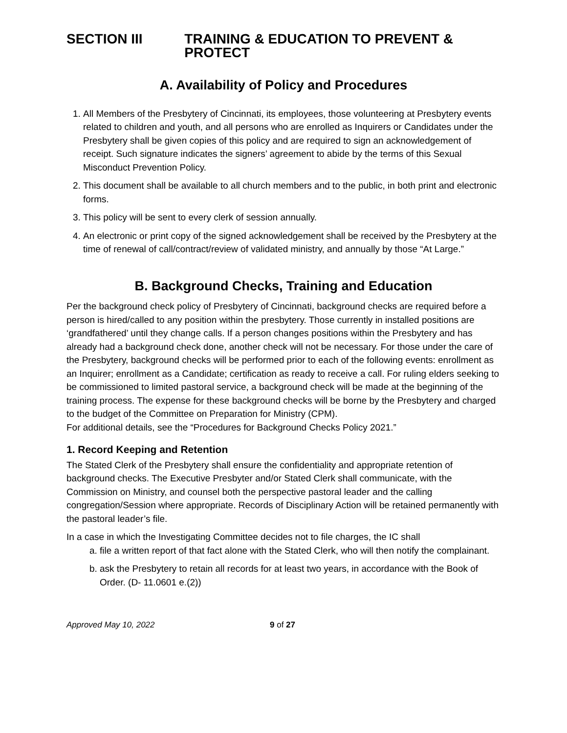SECTION III TRAINING & EDUCATION TO PREVENT & PROTECT
A. Availability of Policy and Procedures
1. All Members of the Presbytery of Cincinnati, its employees, those volunteering at Presbytery events related to children and youth, and all persons who are enrolled as Inquirers or Candidates under the Presbytery shall be given copies of this policy and are required to sign an acknowledgement of receipt. Such signature indicates the signers’ agreement to abide by the terms of this Sexual Misconduct Prevention Policy.
2. This document shall be available to all church members and to the public, in both print and electronic forms.
3. This policy will be sent to every clerk of session annually.
4. An electronic or print copy of the signed acknowledgement shall be received by the Presbytery at the time of renewal of call/contract/review of validated ministry, and annually by those “At Large.”
B. Background Checks, Training and Education
Per the background check policy of Presbytery of Cincinnati, background checks are required before a person is hired/called to any position within the presbytery. Those currently in installed positions are ‘grandfathered’ until they change calls. If a person changes positions within the Presbytery and has already had a background check done, another check will not be necessary. For those under the care of the Presbytery, background checks will be performed prior to each of the following events: enrollment as an Inquirer; enrollment as a Candidate; certification as ready to receive a call. For ruling elders seeking to be commissioned to limited pastoral service, a background check will be made at the beginning of the training process. The expense for these background checks will be borne by the Presbytery and charged to the budget of the Committee on Preparation for Ministry (CPM).
For additional details, see the “Procedures for Background Checks Policy 2021.”
1. Record Keeping and Retention
The Stated Clerk of the Presbytery shall ensure the confidentiality and appropriate retention of background checks. The Executive Presbyter and/or Stated Clerk shall communicate, with the Commission on Ministry, and counsel both the perspective pastoral leader and the calling congregation/Session where appropriate. Records of Disciplinary Action will be retained permanently with the pastoral leader’s file.
In a case in which the Investigating Committee decides not to file charges, the IC shall
a. file a written report of that fact alone with the Stated Clerk, who will then notify the complainant.
b. ask the Presbytery to retain all records for at least two years, in accordance with the Book of Order. (D- 11.0601 e.(2))
Approved May 10, 2022 9 of 27